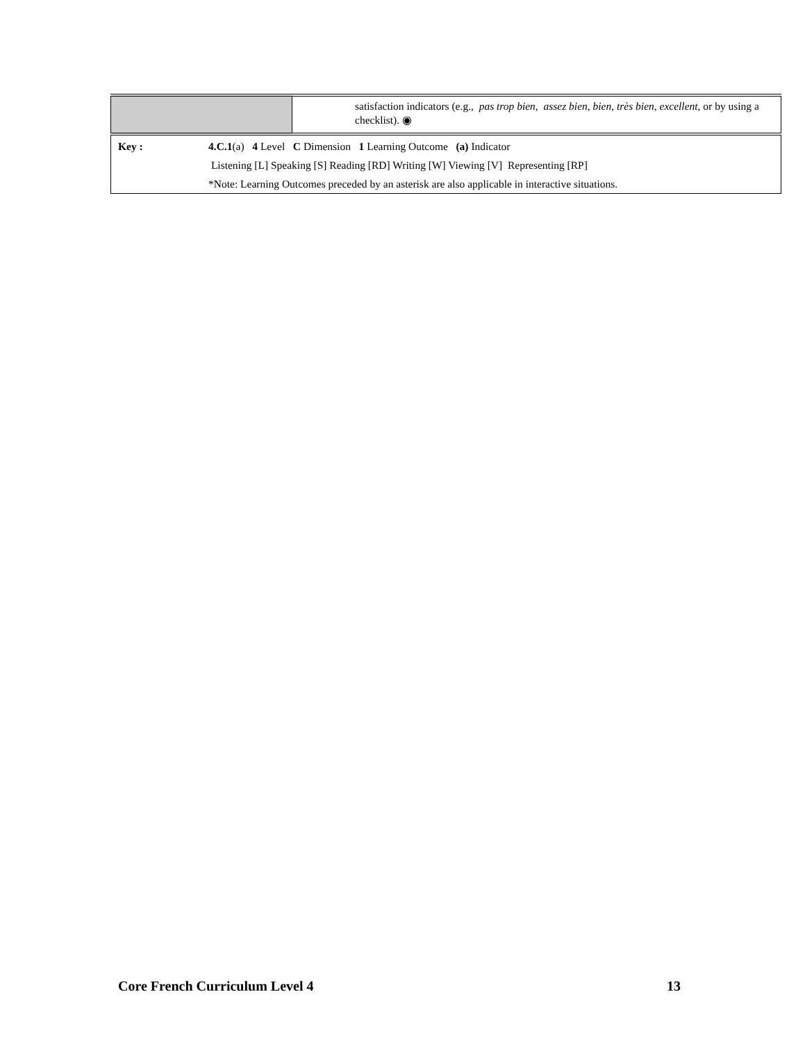| | satisfaction indicators (e.g., pas trop bien, assez bien, bien, très bien, excellent, or by using a checklist). ◉ |
| Key : | 4.C.1 (a) 4 Level C Dimension 1 Learning Outcome (a) Indicator Listening [L] Speaking [S] Reading [RD] Writing [W] Viewing [V] Representing [RP] *Note: Learning Outcomes preceded by an asterisk are also applicable in interactive situations. |
Core French Curriculum Level 4 13